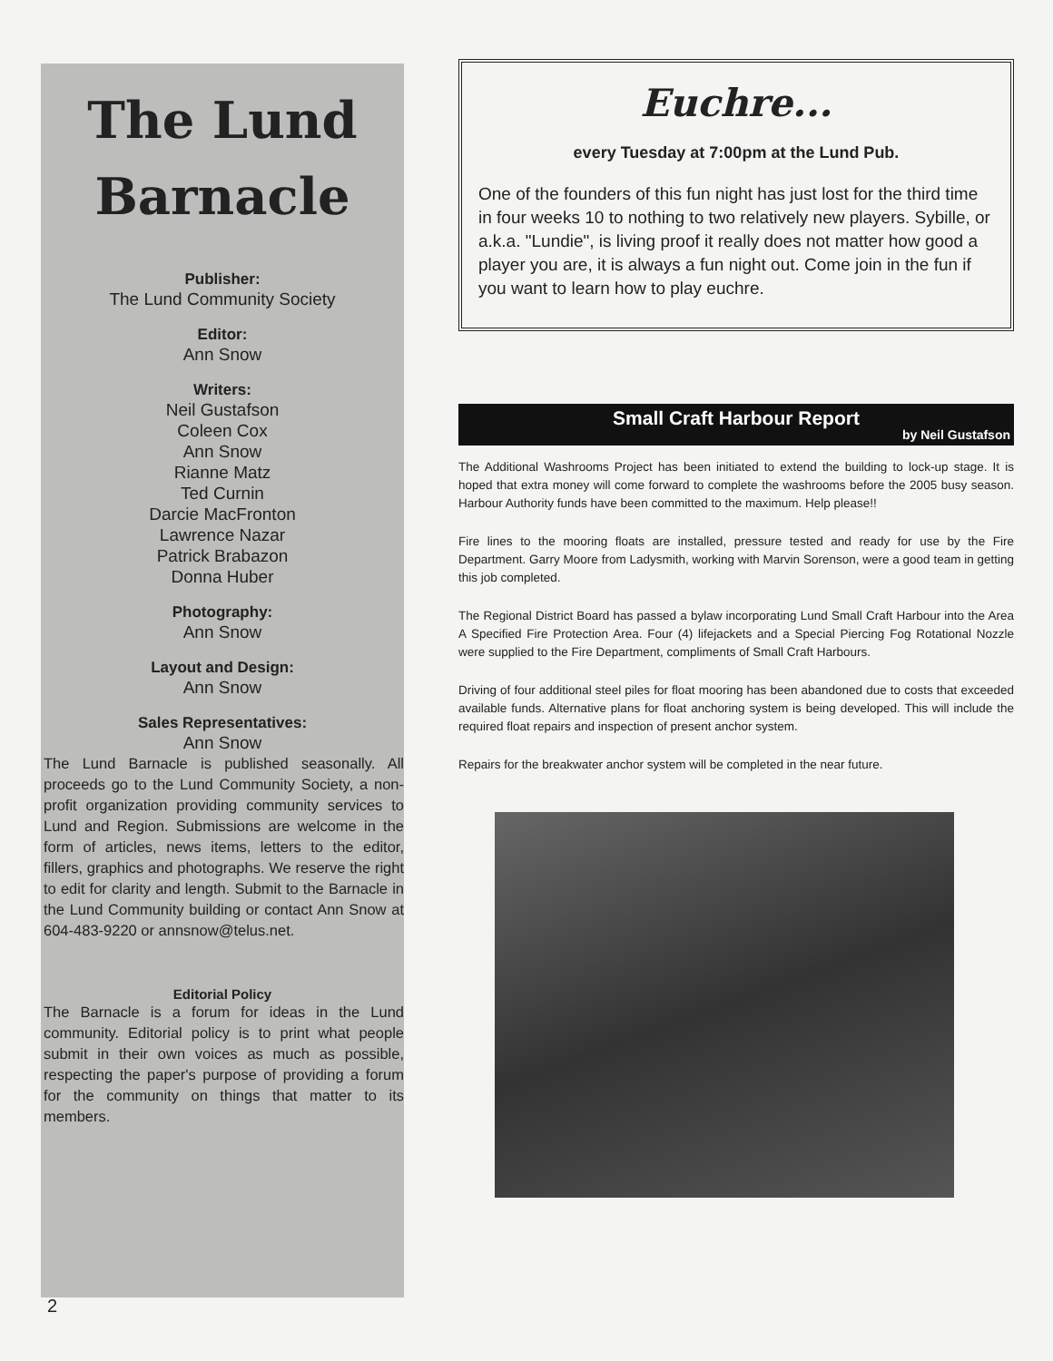The Lund
Barnacle
Publisher:
The Lund Community Society
Editor:
Ann Snow
Writers:
Neil Gustafson
Coleen Cox
Ann Snow
Rianne Matz
Ted Curnin
Darcie MacFronton
Lawrence Nazar
Patrick Brabazon
Donna Huber
Photography:
Ann Snow
Layout and Design:
Ann Snow
Sales Representatives:
Ann Snow
The Lund Barnacle is published seasonally. All proceeds go to the Lund Community Society, a non-profit organization providing community services to Lund and Region. Submissions are welcome in the form of articles, news items, letters to the editor, fillers, graphics and photographs. We reserve the right to edit for clarity and length. Submit to the Barnacle in the Lund Community building or contact Ann Snow at 604-483-9220 or annsnow@telus.net.
Editorial Policy
The Barnacle is a forum for ideas in the Lund community. Editorial policy is to print what people submit in their own voices as much as possible, respecting the paper's purpose of providing a forum for the community on things that matter to its members.
Euchre...
every Tuesday at 7:00pm at the Lund Pub.
One of the founders of this fun night has just lost for the third time in four weeks 10 to nothing to two relatively new players. Sybille, or a.k.a. "Lundie", is living proof it really does not matter how good a player you are, it is always a fun night out. Come join in the fun if you want to learn how to play euchre.
Small Craft Harbour Report
by Neil Gustafson
The Additional Washrooms Project has been initiated to extend the building to lock-up stage. It is hoped that extra money will come forward to complete the washrooms before the 2005 busy season. Harbour Authority funds have been committed to the maximum. Help please!!
Fire lines to the mooring floats are installed, pressure tested and ready for use by the Fire Department. Garry Moore from Ladysmith, working with Marvin Sorenson, were a good team in getting this job completed.
The Regional District Board has passed a bylaw incorporating Lund Small Craft Harbour into the Area A Specified Fire Protection Area. Four (4) lifejackets and a Special Piercing Fog Rotational Nozzle were supplied to the Fire Department, compliments of Small Craft Harbours.
Driving of four additional steel piles for float mooring has been abandoned due to costs that exceeded available funds. Alternative plans for float anchoring system is being developed. This will include the required float repairs and inspection of present anchor system.
Repairs for the breakwater anchor system will be completed in the near future.
2